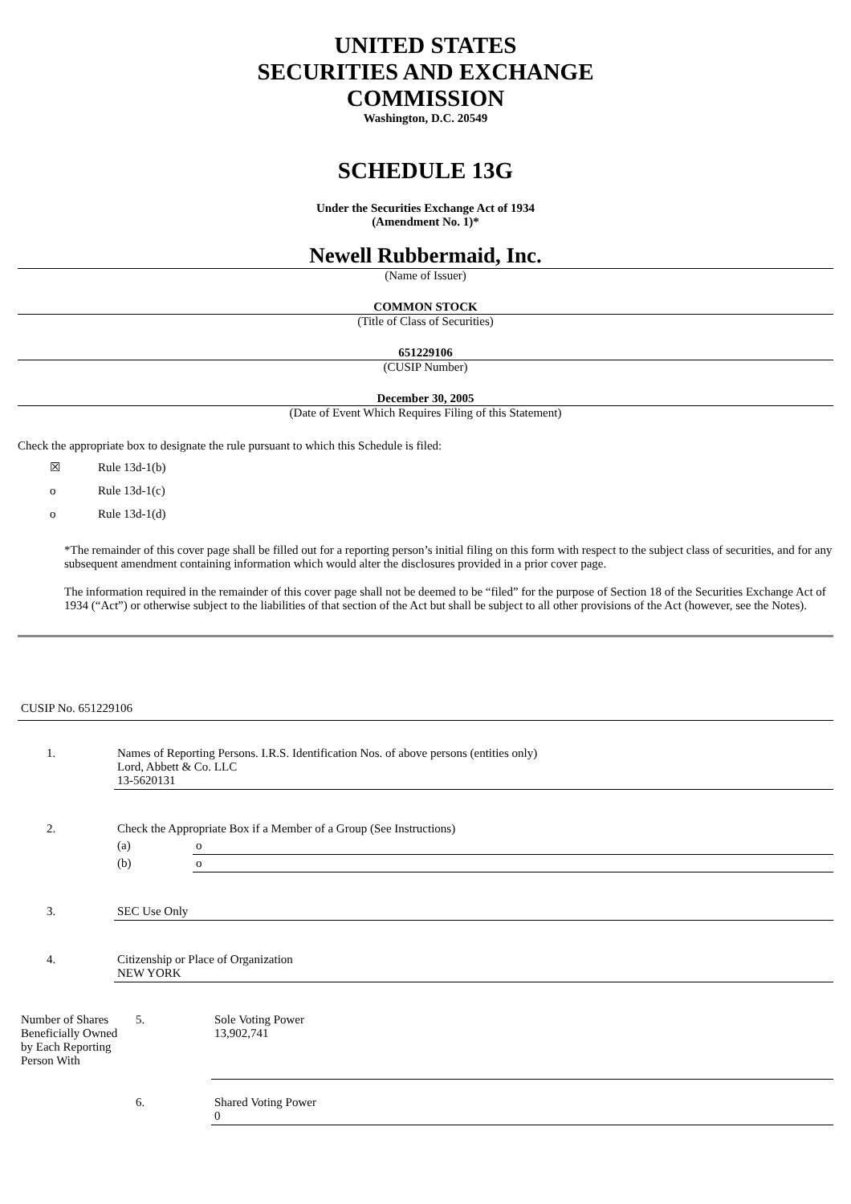UNITED STATES
SECURITIES AND EXCHANGE
COMMISSION
Washington, D.C. 20549
SCHEDULE 13G
Under the Securities Exchange Act of 1934
(Amendment No. 1)*
Newell Rubbermaid, Inc.
(Name of Issuer)
COMMON STOCK
(Title of Class of Securities)
651229106
(CUSIP Number)
December 30, 2005
(Date of Event Which Requires Filing of this Statement)
Check the appropriate box to designate the rule pursuant to which this Schedule is filed:
☒ Rule 13d-1(b)
o Rule 13d-1(c)
o Rule 13d-1(d)
*The remainder of this cover page shall be filled out for a reporting person’s initial filing on this form with respect to the subject class of securities, and for any subsequent amendment containing information which would alter the disclosures provided in a prior cover page.
The information required in the remainder of this cover page shall not be deemed to be “filed” for the purpose of Section 18 of the Securities Exchange Act of 1934 (“Act”) or otherwise subject to the liabilities of that section of the Act but shall be subject to all other provisions of the Act (however, see the Notes).
CUSIP No. 651229106
| 1. | Names of Reporting Persons. I.R.S. Identification Nos. of above persons (entities only) Lord, Abbett & Co. LLC 13-5620131 | |
| 2. | Check the Appropriate Box if a Member of a Group (See Instructions) | |
| | (a) | o |
| | (b) | o |
| 3. | SEC Use Only | |
| 4. | Citizenship or Place of Organization NEW YORK | |
| Number of Shares Beneficially Owned by Each Reporting Person With | 5. | Sole Voting Power 13,902,741 |
| | 6. | Shared Voting Power 0 |